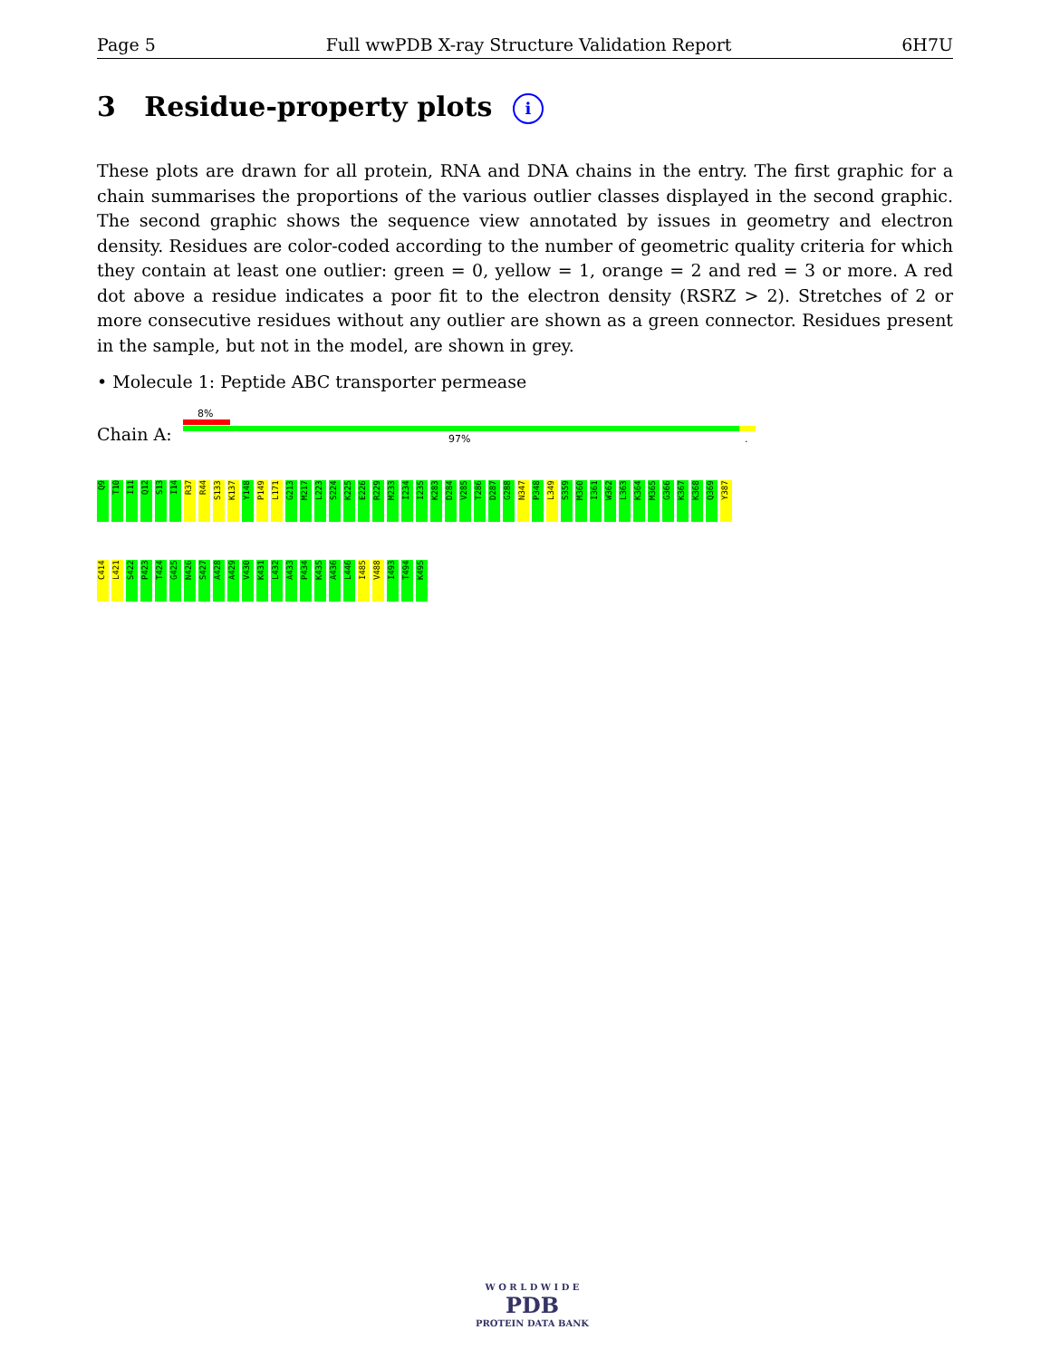Page 5 Full wwPDB X-ray Structure Validation Report 6H7U
3 Residue-property plots i
These plots are drawn for all protein, RNA and DNA chains in the entry. The first graphic for a chain summarises the proportions of the various outlier classes displayed in the second graphic. The second graphic shows the sequence view annotated by issues in geometry and electron density. Residues are color-coded according to the number of geometric quality criteria for which they contain at least one outlier: green = 0, yellow = 1, orange = 2 and red = 3 or more. A red dot above a residue indicates a poor fit to the electron density (RSRZ > 2). Stretches of 2 or more consecutive residues without any outlier are shown as a green connector. Residues present in the sample, but not in the model, are shown in grey.
• Molecule 1: Peptide ABC transporter permease
8%
Chain A: 97% .
Q9 T10 I11 Q12 S13 I14 R37 R44 S133 K137 Y148 P149 L171 G213 M217 L223 S224 K225 E226 R229 M233 I234 I235 K283 D284 V285 T286 D287 G288 N347 P348 L349 S359 M360 I361 W362 L363 K364 M365 G366 K367 K368 Q369 Y387
C414 L421 S422 P423 T424 G425 N426 S427 A428 A429 V430 K431 L432 A433 P434 K435 A436 L446 I485 V488 I493 T494 K495
W O R L D W I D E
PDB
PROTEIN DATA BANK